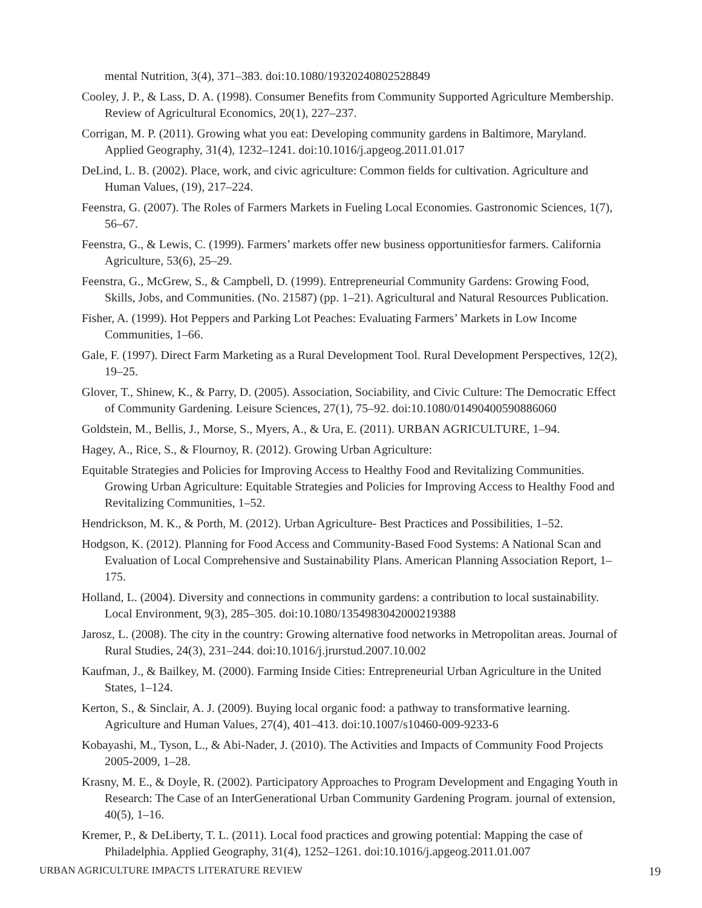mental Nutrition, 3(4), 371–383. doi:10.1080/19320240802528849
Cooley, J. P., & Lass, D. A. (1998). Consumer Benefits from Community Supported Agriculture Membership. Review of Agricultural Economics, 20(1), 227–237.
Corrigan, M. P. (2011). Growing what you eat: Developing community gardens in Baltimore, Maryland. Applied Geography, 31(4), 1232–1241. doi:10.1016/j.apgeog.2011.01.017
DeLind, L. B. (2002). Place, work, and civic agriculture: Common fields for cultivation. Agriculture and Human Values, (19), 217–224.
Feenstra, G. (2007). The Roles of Farmers Markets in Fueling Local Economies. Gastronomic Sciences, 1(7), 56–67.
Feenstra, G., & Lewis, C. (1999). Farmers’ markets offer new business opportunitiesfor farmers. California Agriculture, 53(6), 25–29.
Feenstra, G., McGrew, S., & Campbell, D. (1999). Entrepreneurial Community Gardens: Growing Food, Skills, Jobs, and Communities. (No. 21587) (pp. 1–21). Agricultural and Natural Resources Publication.
Fisher, A. (1999). Hot Peppers and Parking Lot Peaches: Evaluating Farmers’ Markets in Low Income Communities, 1–66.
Gale, F. (1997). Direct Farm Marketing as a Rural Development Tool. Rural Development Perspectives, 12(2), 19–25.
Glover, T., Shinew, K., & Parry, D. (2005). Association, Sociability, and Civic Culture: The Democratic Effect of Community Gardening. Leisure Sciences, 27(1), 75–92. doi:10.1080/01490400590886060
Goldstein, M., Bellis, J., Morse, S., Myers, A., & Ura, E. (2011). URBAN AGRICULTURE, 1–94.
Hagey, A., Rice, S., & Flournoy, R. (2012). Growing Urban Agriculture:
Equitable Strategies and Policies for Improving Access to Healthy Food and Revitalizing Communities. Growing Urban Agriculture: Equitable Strategies and Policies for Improving Access to Healthy Food and Revitalizing Communities, 1–52.
Hendrickson, M. K., & Porth, M. (2012). Urban Agriculture- Best Practices and Possibilities, 1–52.
Hodgson, K. (2012). Planning for Food Access and Community-Based Food Systems: A National Scan and Evaluation of Local Comprehensive and Sustainability Plans. American Planning Association Report, 1–175.
Holland, L. (2004). Diversity and connections in community gardens: a contribution to local sustainability. Local Environment, 9(3), 285–305. doi:10.1080/1354983042000219388
Jarosz, L. (2008). The city in the country: Growing alternative food networks in Metropolitan areas. Journal of Rural Studies, 24(3), 231–244. doi:10.1016/j.jrurstud.2007.10.002
Kaufman, J., & Bailkey, M. (2000). Farming Inside Cities: Entrepreneurial Urban Agriculture in the United States, 1–124.
Kerton, S., & Sinclair, A. J. (2009). Buying local organic food: a pathway to transformative learning. Agriculture and Human Values, 27(4), 401–413. doi:10.1007/s10460-009-9233-6
Kobayashi, M., Tyson, L., & Abi-Nader, J. (2010). The Activities and Impacts of Community Food Projects 2005-2009, 1–28.
Krasny, M. E., & Doyle, R. (2002). Participatory Approaches to Program Development and Engaging Youth in Research: The Case of an InterGenerational Urban Community Gardening Program. journal of extension, 40(5), 1–16.
Kremer, P., & DeLiberty, T. L. (2011). Local food practices and growing potential: Mapping the case of Philadelphia. Applied Geography, 31(4), 1252–1261. doi:10.1016/j.apgeog.2011.01.007
URBAN AGRICULTURE IMPACTS LITERATURE REVIEW 19